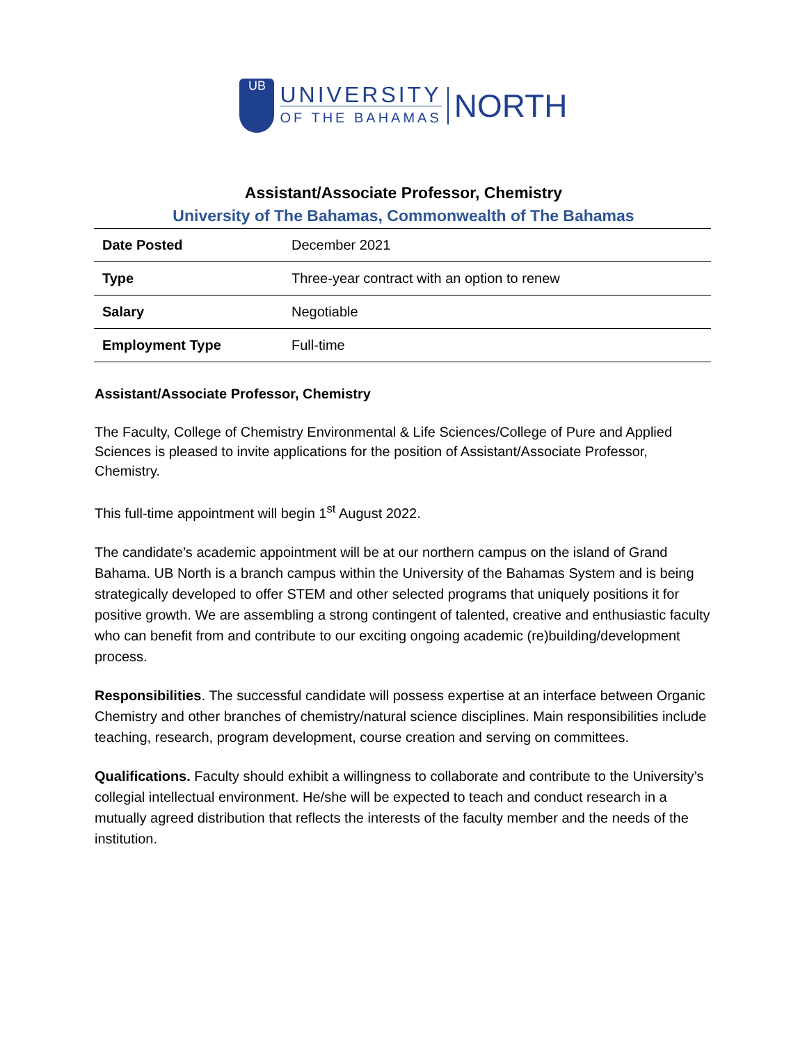UB
UNIVERSITY
OF THE BAHAMAS
NORTH
Assistant/Associate Professor, Chemistry
University of The Bahamas, Commonwealth of The Bahamas
| Date Posted | December 2021 |
| Type | Three-year contract with an option to renew |
| Salary | Negotiable |
| Employment Type | Full-time |
Assistant/Associate Professor, Chemistry
The Faculty, College of Chemistry Environmental & Life Sciences/College of Pure and Applied Sciences is pleased to invite applications for the position of Assistant/Associate Professor, Chemistry.
This full-time appointment will begin 1<sup>st</sup> August 2022.
The candidate’s academic appointment will be at our northern campus on the island of Grand Bahama. UB North is a branch campus within the University of the Bahamas System and is being strategically developed to offer STEM and other selected programs that uniquely positions it for positive growth. We are assembling a strong contingent of talented, creative and enthusiastic faculty who can benefit from and contribute to our exciting ongoing academic (re)building/development process.
Responsibilities. The successful candidate will possess expertise at an interface between Organic Chemistry and other branches of chemistry/natural science disciplines. Main responsibilities include teaching, research, program development, course creation and serving on committees.
Qualifications. Faculty should exhibit a willingness to collaborate and contribute to the University’s collegial intellectual environment. He/she will be expected to teach and conduct research in a mutually agreed distribution that reflects the interests of the faculty member and the needs of the institution.